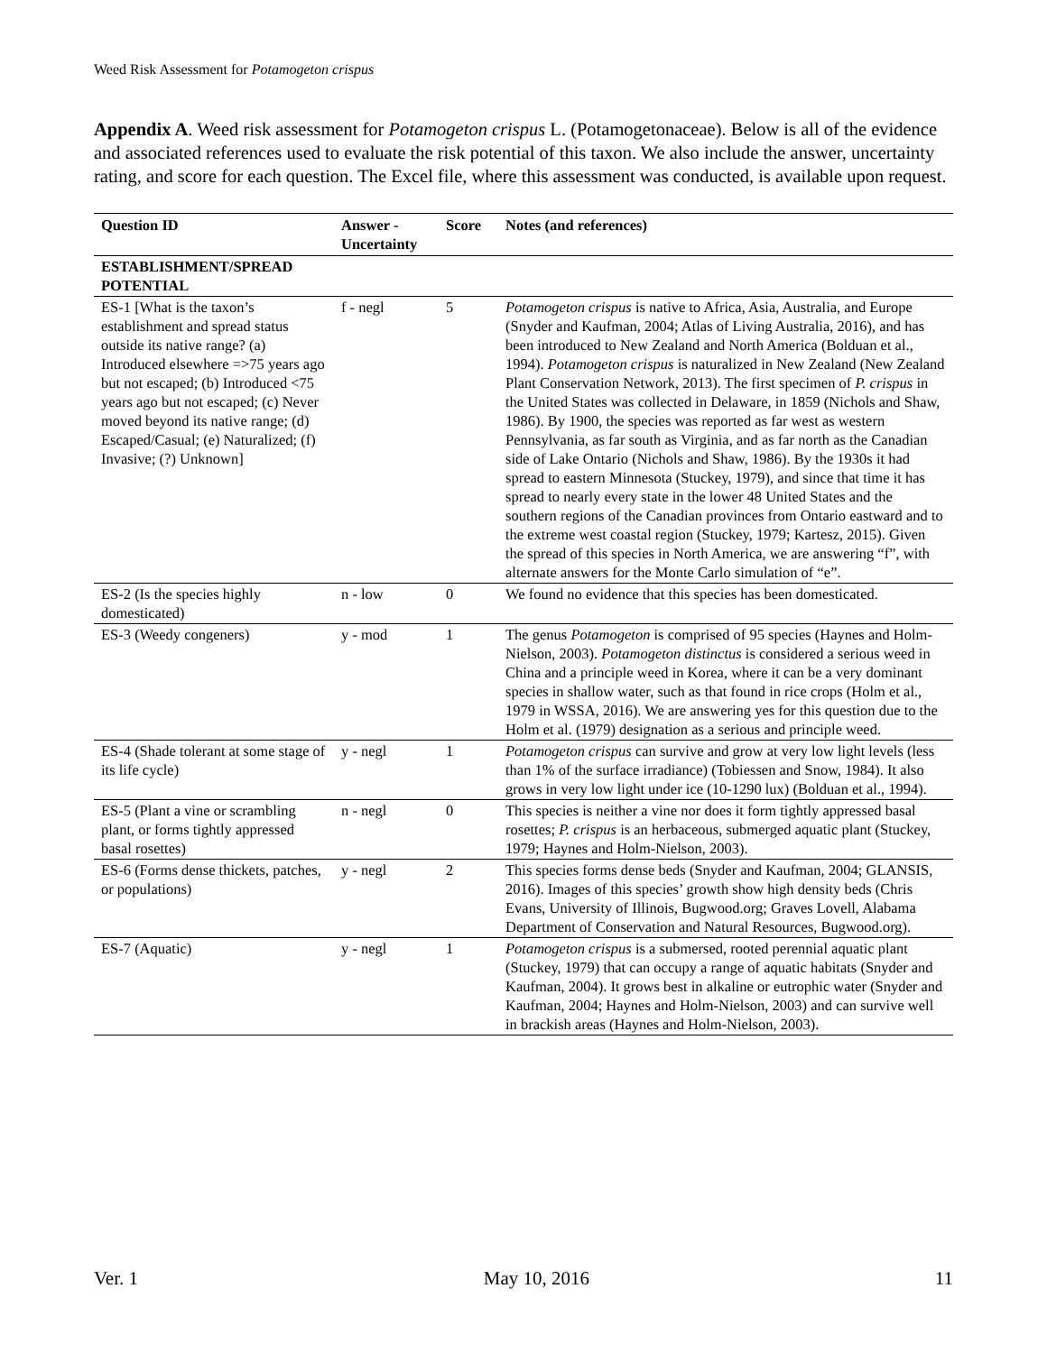Weed Risk Assessment for Potamogeton crispus
Appendix A. Weed risk assessment for Potamogeton crispus L. (Potamogetonaceae). Below is all of the evidence and associated references used to evaluate the risk potential of this taxon. We also include the answer, uncertainty rating, and score for each question. The Excel file, where this assessment was conducted, is available upon request.
| Question ID | Answer - Uncertainty | Score | Notes (and references) |
| --- | --- | --- | --- |
| ESTABLISHMENT/SPREAD POTENTIAL | | | |
| ES-1 [What is the taxon’s establishment and spread status outside its native range? (a) Introduced elsewhere =>75 years ago but not escaped; (b) Introduced <75 years ago but not escaped; (c) Never moved beyond its native range; (d) Escaped/Casual; (e) Naturalized; (f) Invasive; (?) Unknown] | f - negl | 5 | Potamogeton crispus is native to Africa, Asia, Australia, and Europe (Snyder and Kaufman, 2004; Atlas of Living Australia, 2016), and has been introduced to New Zealand and North America (Bolduan et al., 1994). Potamogeton crispus is naturalized in New Zealand (New Zealand Plant Conservation Network, 2013). The first specimen of P. crispus in the United States was collected in Delaware, in 1859 (Nichols and Shaw, 1986). By 1900, the species was reported as far west as western Pennsylvania, as far south as Virginia, and as far north as the Canadian side of Lake Ontario (Nichols and Shaw, 1986). By the 1930s it had spread to eastern Minnesota (Stuckey, 1979), and since that time it has spread to nearly every state in the lower 48 United States and the southern regions of the Canadian provinces from Ontario eastward and to the extreme west coastal region (Stuckey, 1979; Kartesz, 2015). Given the spread of this species in North America, we are answering “f”, with alternate answers for the Monte Carlo simulation of “e”. |
| ES-2 (Is the species highly domesticated) | n - low | 0 | We found no evidence that this species has been domesticated. |
| ES-3 (Weedy congeners) | y - mod | 1 | The genus Potamogeton is comprised of 95 species (Haynes and Holm-Nielson, 2003). Potamogeton distinctus is considered a serious weed in China and a principle weed in Korea, where it can be a very dominant species in shallow water, such as that found in rice crops (Holm et al., 1979 in WSSA, 2016). We are answering yes for this question due to the Holm et al. (1979) designation as a serious and principle weed. |
| ES-4 (Shade tolerant at some stage of its life cycle) | y - negl | 1 | Potamogeton crispus can survive and grow at very low light levels (less than 1% of the surface irradiance) (Tobiessen and Snow, 1984). It also grows in very low light under ice (10-1290 lux) (Bolduan et al., 1994). |
| ES-5 (Plant a vine or scrambling plant, or forms tightly appressed basal rosettes) | n - negl | 0 | This species is neither a vine nor does it form tightly appressed basal rosettes; P. crispus is an herbaceous, submerged aquatic plant (Stuckey, 1979; Haynes and Holm-Nielson, 2003). |
| ES-6 (Forms dense thickets, patches, or populations) | y - negl | 2 | This species forms dense beds (Snyder and Kaufman, 2004; GLANSIS, 2016). Images of this species’ growth show high density beds (Chris Evans, University of Illinois, Bugwood.org; Graves Lovell, Alabama Department of Conservation and Natural Resources, Bugwood.org). |
| ES-7 (Aquatic) | y - negl | 1 | Potamogeton crispus is a submersed, rooted perennial aquatic plant (Stuckey, 1979) that can occupy a range of aquatic habitats (Snyder and Kaufman, 2004). It grows best in alkaline or eutrophic water (Snyder and Kaufman, 2004; Haynes and Holm-Nielson, 2003) and can survive well in brackish areas (Haynes and Holm-Nielson, 2003). |
Ver. 1 May 10, 2016 11